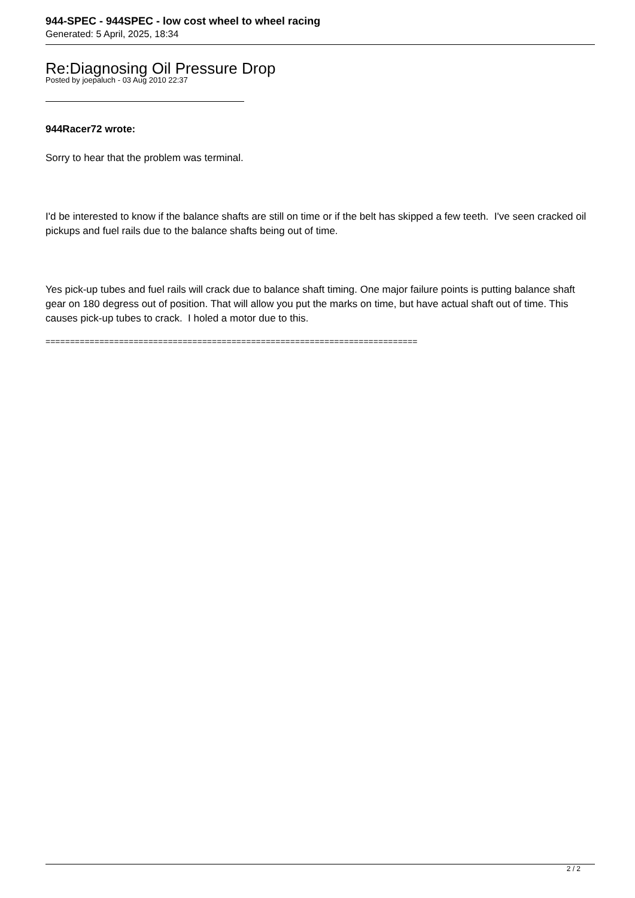944-SPEC - 944SPEC - low cost wheel to wheel racing
Generated: 5 April, 2025, 18:34
Re:Diagnosing Oil Pressure Drop
Posted by joepaluch - 03 Aug 2010 22:37
944Racer72 wrote:
Sorry to hear that the problem was terminal.
I'd be interested to know if the balance shafts are still on time or if the belt has skipped a few teeth. I've seen cracked oil pickups and fuel rails due to the balance shafts being out of time.
Yes pick-up tubes and fuel rails will crack due to balance shaft timing. One major failure points is putting balance shaft gear on 180 degress out of position. That will allow you put the marks on time, but have actual shaft out of time. This causes pick-up tubes to crack. I holed a motor due to this.
============================================================================
2 / 2